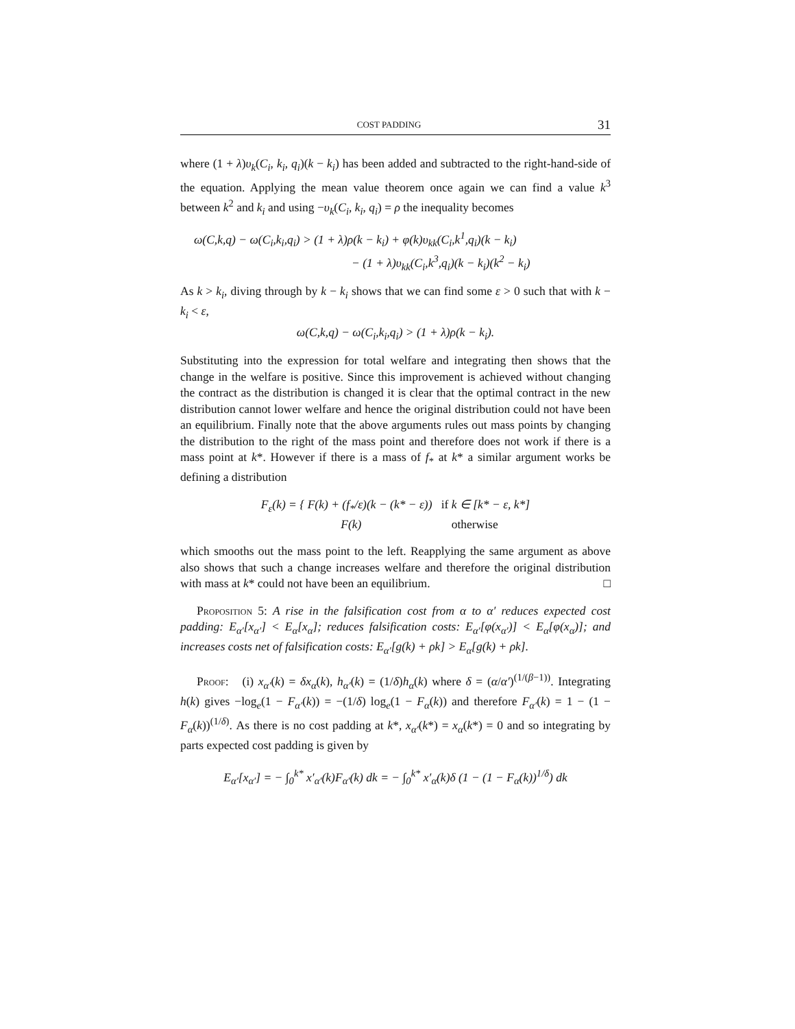COST PADDING 31
where (1 + λ)υ<sub>k</sub>(C<sub>i</sub>, k<sub>i</sub>, q<sub>i</sub>)(k − k<sub>i</sub>) has been added and subtracted to the right-hand-side of the equation. Applying the mean value theorem once again we can find a value k<sup>3</sup> between k<sup>2</sup> and k<sub>i</sub> and using −υ<sub>k</sub>(C<sub>i</sub>, k<sub>i</sub>, q<sub>i</sub>) = ρ the inequality becomes
ω(C,k,q) − ω(C<sub>i</sub>,k<sub>i</sub>,q<sub>i</sub>) > (1 + λ)ρ(k − k<sub>i</sub>) + φ(k)υ<sub>kk</sub>(C<sub>i</sub>,k<sup>1</sup>,q<sub>i</sub>)(k − k<sub>i</sub>)
− (1 + λ)υ<sub>kk</sub>(C<sub>i</sub>,k<sup>3</sup>,q<sub>i</sub>)(k − k<sub>i</sub>)(k<sup>2</sup> − k<sub>i</sub>)
As k > k<sub>i</sub>, diving through by k − k<sub>i</sub> shows that we can find some ε > 0 such that with k − k<sub>i</sub> < ε,
ω(C,k,q) − ω(C<sub>i</sub>,k<sub>i</sub>,q<sub>i</sub>) > (1 + λ)ρ(k − k<sub>i</sub>).
Substituting into the expression for total welfare and integrating then shows that the change in the welfare is positive. Since this improvement is achieved without changing the contract as the distribution is changed it is clear that the optimal contract in the new distribution cannot lower welfare and hence the original distribution could not have been an equilibrium. Finally note that the above arguments rules out mass points by changing the distribution to the right of the mass point and therefore does not work if there is a mass point at k*. However if there is a mass of f<sub>*</sub> at k* a similar argument works be defining a distribution
F<sub>ε</sub>(k) = { F(k) + (f<sub>*</sub>/ε)(k − (k* − ε)) if k ∈ [k* − ε, k*]
F(k) otherwise
which smooths out the mass point to the left. Reapplying the same argument as above also shows that such a change increases welfare and therefore the original distribution with mass at k* could not have been an equilibrium. □
Proposition 5: A rise in the falsification cost from α to α′ reduces expected cost padding: E<sub>α′</sub>[x<sub>α′</sub>] < E<sub>α</sub>[x<sub>α</sub>]; reduces falsification costs: E<sub>α′</sub>[φ(x<sub>α′</sub>)] < E<sub>α</sub>[φ(x<sub>α</sub>)]; and increases costs net of falsification costs: E<sub>α′</sub>[g(k) + ρk] > E<sub>α</sub>[g(k) + ρk].
Proof: (i) x<sub>α′</sub>(k) = δx<sub>α</sub>(k), h<sub>α′</sub>(k) = (1/δ)h<sub>α</sub>(k) where δ = (α/α′)<sup>(1/(β−1))</sup>. Integrating h(k) gives −log<sub>e</sub>(1 − F<sub>α′</sub>(k)) = −(1/δ) log<sub>e</sub>(1 − F<sub>α</sub>(k)) and therefore F<sub>α′</sub>(k) = 1 − (1 − F<sub>α</sub>(k))<sup>(1/δ)</sup>. As there is no cost padding at k*, x<sub>α′</sub>(k*) = x<sub>α</sub>(k*) = 0 and so integrating by parts expected cost padding is given by
E<sub>α′</sub>[x<sub>α′</sub>] = − ∫<sub>0</sub><sup>k*</sup> x′<sub>α′</sub>(k)F<sub>α′</sub>(k) dk = − ∫<sub>0</sub><sup>k*</sup> x′<sub>α</sub>(k)δ (1 − (1 − F<sub>α</sub>(k))<sup>1/δ</sup>) dk